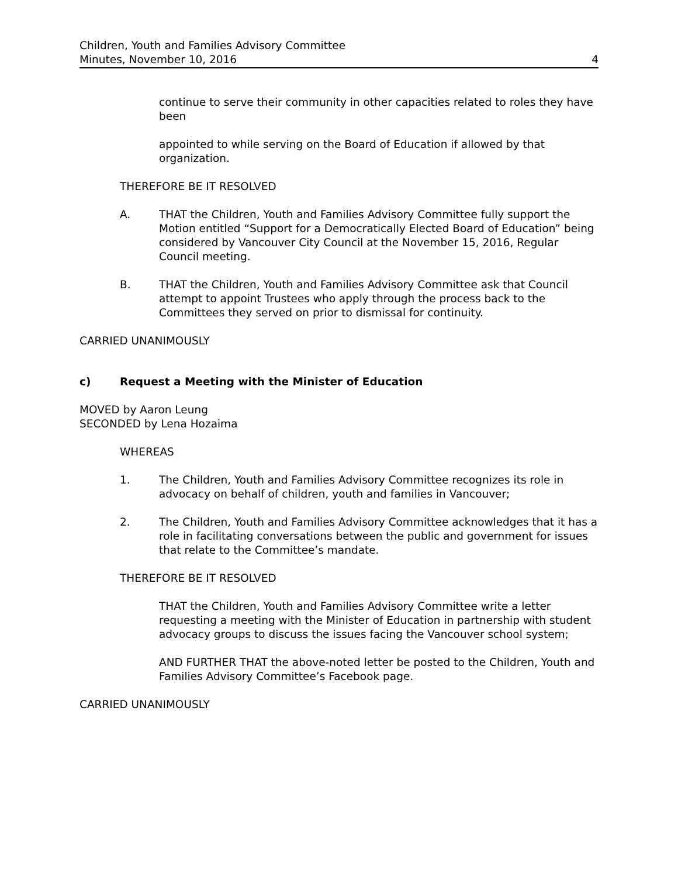Children, Youth and Families Advisory Committee
Minutes, November 10, 2016 4
continue to serve their community in other capacities related to roles they have been
appointed to while serving on the Board of Education if allowed by that organization.
THEREFORE BE IT RESOLVED
A. THAT the Children, Youth and Families Advisory Committee fully support the Motion entitled “Support for a Democratically Elected Board of Education” being considered by Vancouver City Council at the November 15, 2016, Regular Council meeting.
B. THAT the Children, Youth and Families Advisory Committee ask that Council attempt to appoint Trustees who apply through the process back to the Committees they served on prior to dismissal for continuity.
CARRIED UNANIMOUSLY
c) Request a Meeting with the Minister of Education
MOVED by Aaron Leung
SECONDED by Lena Hozaima
WHEREAS
1. The Children, Youth and Families Advisory Committee recognizes its role in advocacy on behalf of children, youth and families in Vancouver;
2. The Children, Youth and Families Advisory Committee acknowledges that it has a role in facilitating conversations between the public and government for issues that relate to the Committee’s mandate.
THEREFORE BE IT RESOLVED
THAT the Children, Youth and Families Advisory Committee write a letter requesting a meeting with the Minister of Education in partnership with student advocacy groups to discuss the issues facing the Vancouver school system;
AND FURTHER THAT the above-noted letter be posted to the Children, Youth and Families Advisory Committee’s Facebook page.
CARRIED UNANIMOUSLY